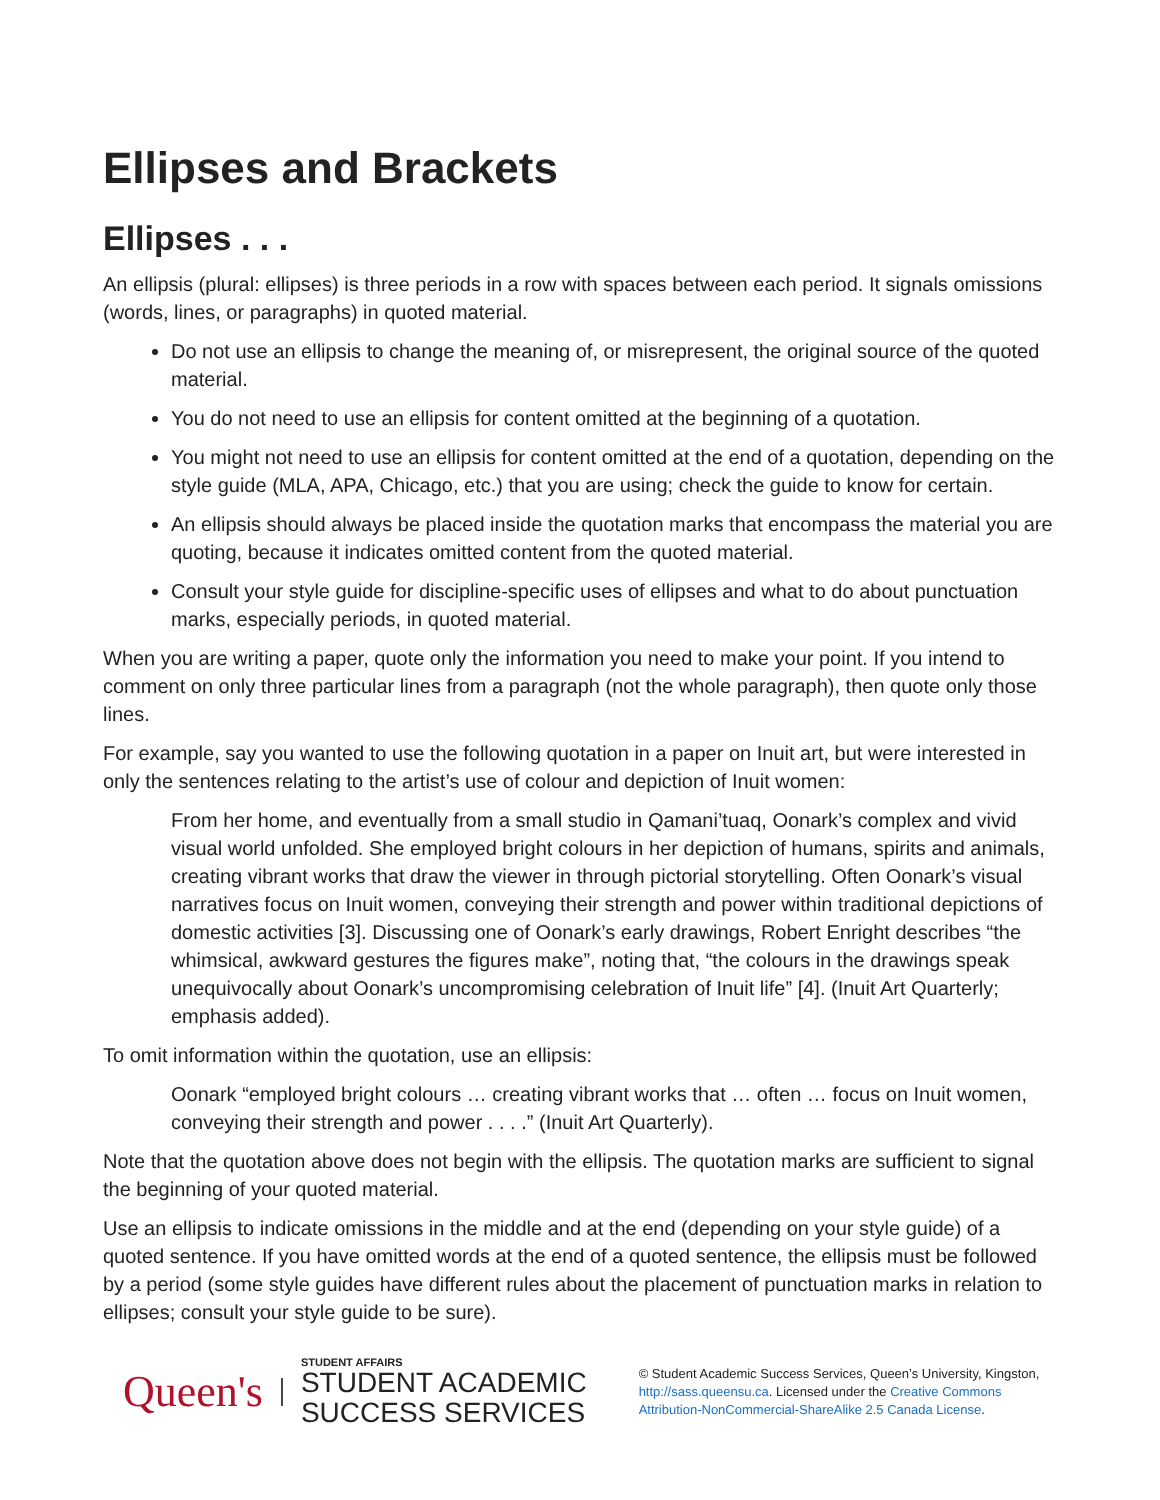Ellipses and Brackets
Ellipses . . .
An ellipsis (plural: ellipses) is three periods in a row with spaces between each period. It signals omissions (words, lines, or paragraphs) in quoted material.
Do not use an ellipsis to change the meaning of, or misrepresent, the original source of the quoted material.
You do not need to use an ellipsis for content omitted at the beginning of a quotation.
You might not need to use an ellipsis for content omitted at the end of a quotation, depending on the style guide (MLA, APA, Chicago, etc.) that you are using; check the guide to know for certain.
An ellipsis should always be placed inside the quotation marks that encompass the material you are quoting, because it indicates omitted content from the quoted material.
Consult your style guide for discipline-specific uses of ellipses and what to do about punctuation marks, especially periods, in quoted material.
When you are writing a paper, quote only the information you need to make your point. If you intend to comment on only three particular lines from a paragraph (not the whole paragraph), then quote only those lines.
For example, say you wanted to use the following quotation in a paper on Inuit art, but were interested in only the sentences relating to the artist’s use of colour and depiction of Inuit women:
From her home, and eventually from a small studio in Qamani’tuaq, Oonark’s complex and vivid visual world unfolded. She employed bright colours in her depiction of humans, spirits and animals, creating vibrant works that draw the viewer in through pictorial storytelling. Often Oonark’s visual narratives focus on Inuit women, conveying their strength and power within traditional depictions of domestic activities [3]. Discussing one of Oonark’s early drawings, Robert Enright describes “the whimsical, awkward gestures the figures make”, noting that, “the colours in the drawings speak unequivocally about Oonark’s uncompromising celebration of Inuit life” [4]. (Inuit Art Quarterly; emphasis added).
To omit information within the quotation, use an ellipsis:
Oonark “employed bright colours … creating vibrant works that … often … focus on Inuit women, conveying their strength and power . . . .” (Inuit Art Quarterly).
Note that the quotation above does not begin with the ellipsis. The quotation marks are sufficient to signal the beginning of your quoted material.
Use an ellipsis to indicate omissions in the middle and at the end (depending on your style guide) of a quoted sentence. If you have omitted words at the end of a quoted sentence, the ellipsis must be followed by a period (some style guides have different rules about the placement of punctuation marks in relation to ellipses; consult your style guide to be sure).
Queen's
STUDENT AFFAIRS
STUDENT ACADEMIC
SUCCESS SERVICES
© Student Academic Success Services, Queen’s University, Kingston,
http://sass.queensu.ca. Licensed under the Creative Commons
Attribution-NonCommercial-ShareAlike 2.5 Canada License.